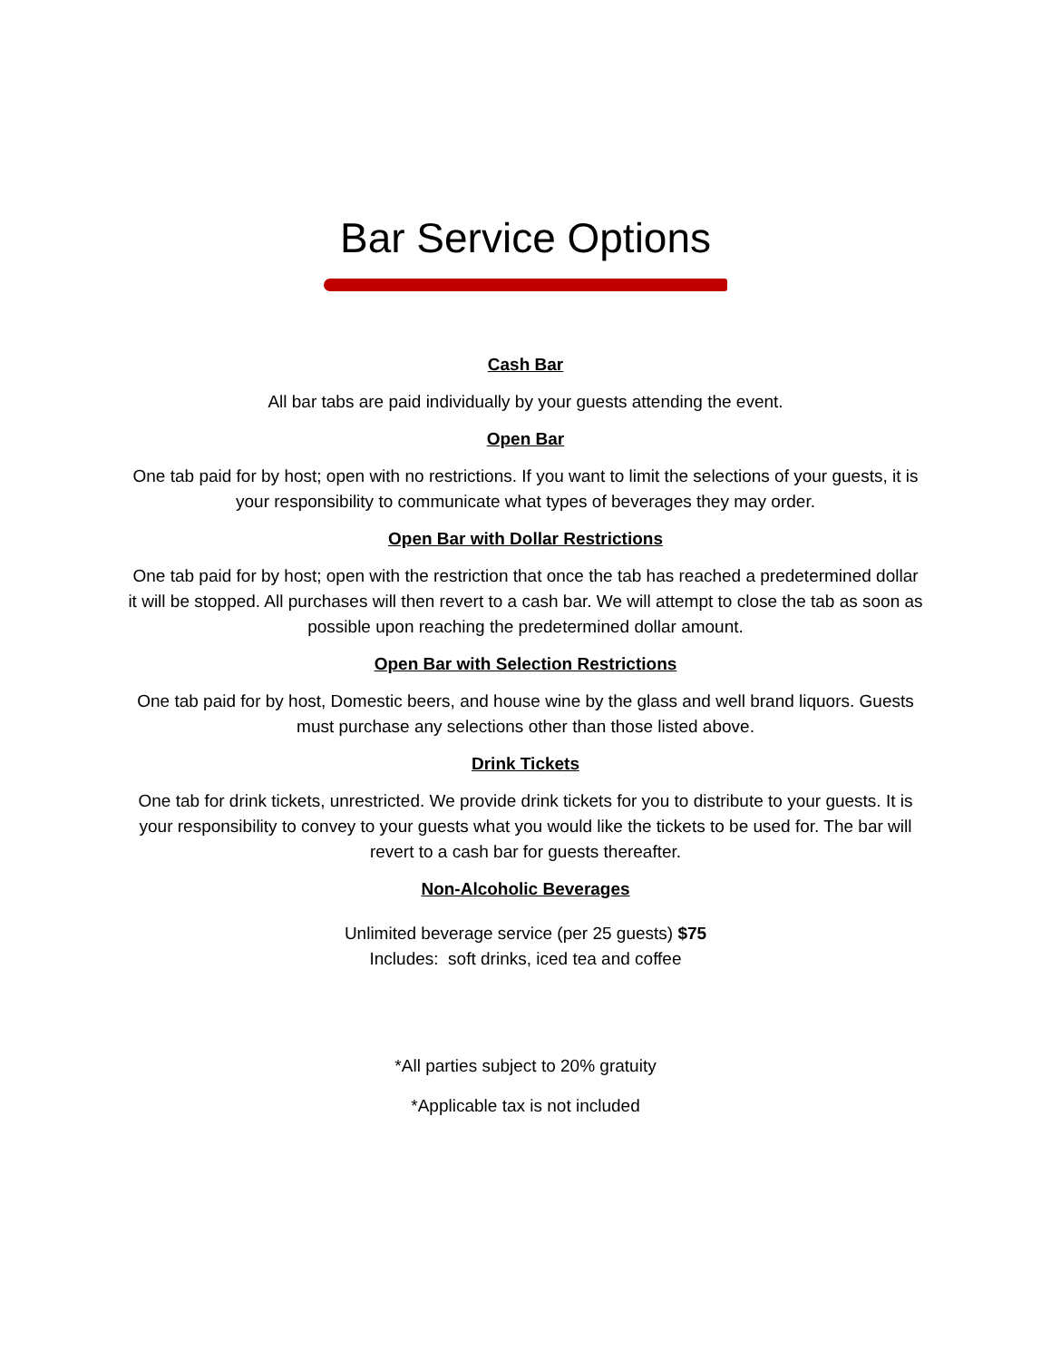Bar Service Options
Cash Bar
All bar tabs are paid individually by your guests attending the event.
Open Bar
One tab paid for by host; open with no restrictions. If you want to limit the selections of your guests, it is your responsibility to communicate what types of beverages they may order.
Open Bar with Dollar Restrictions
One tab paid for by host; open with the restriction that once the tab has reached a predetermined dollar it will be stopped. All purchases will then revert to a cash bar. We will attempt to close the tab as soon as possible upon reaching the predetermined dollar amount.
Open Bar with Selection Restrictions
One tab paid for by host, Domestic beers, and house wine by the glass and well brand liquors. Guests must purchase any selections other than those listed above.
Drink Tickets
One tab for drink tickets, unrestricted. We provide drink tickets for you to distribute to your guests. It is your responsibility to convey to your guests what you would like the tickets to be used for. The bar will revert to a cash bar for guests thereafter.
Non-Alcoholic Beverages
Unlimited beverage service (per 25 guests) $75
Includes: soft drinks, iced tea and coffee
*All parties subject to 20% gratuity
*Applicable tax is not included